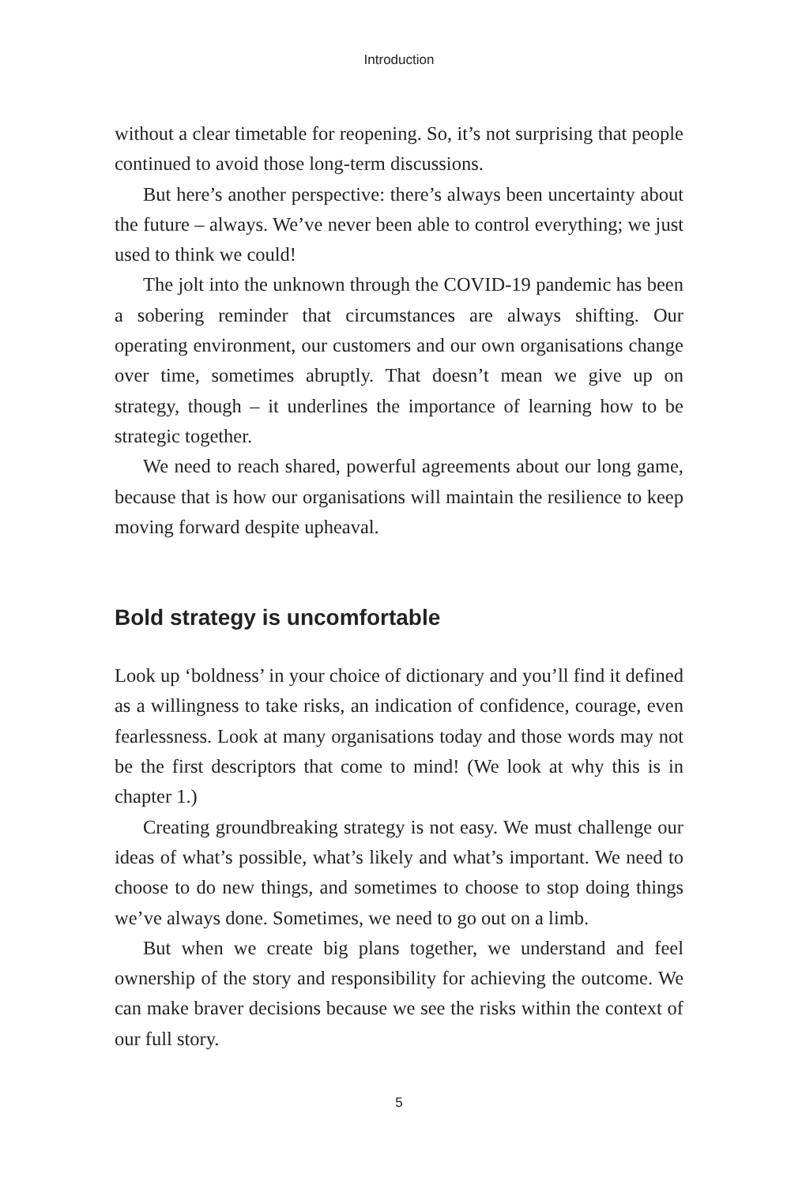Introduction
without a clear timetable for reopening. So, it’s not surprising that people continued to avoid those long-term discussions.
But here’s another perspective: there’s always been uncertainty about the future – always. We’ve never been able to control everything; we just used to think we could!
The jolt into the unknown through the COVID-19 pandemic has been a sobering reminder that circumstances are always shifting. Our operating environment, our customers and our own organisations change over time, sometimes abruptly. That doesn’t mean we give up on strategy, though – it underlines the importance of learning how to be strategic together.
We need to reach shared, powerful agreements about our long game, because that is how our organisations will maintain the resilience to keep moving forward despite upheaval.
Bold strategy is uncomfortable
Look up ‘boldness’ in your choice of dictionary and you’ll find it defined as a willingness to take risks, an indication of confidence, courage, even fearlessness. Look at many organisations today and those words may not be the first descriptors that come to mind! (We look at why this is in chapter 1.)
Creating groundbreaking strategy is not easy. We must challenge our ideas of what’s possible, what’s likely and what’s important. We need to choose to do new things, and sometimes to choose to stop doing things we’ve always done. Sometimes, we need to go out on a limb.
But when we create big plans together, we understand and feel ownership of the story and responsibility for achieving the outcome. We can make braver decisions because we see the risks within the context of our full story.
5